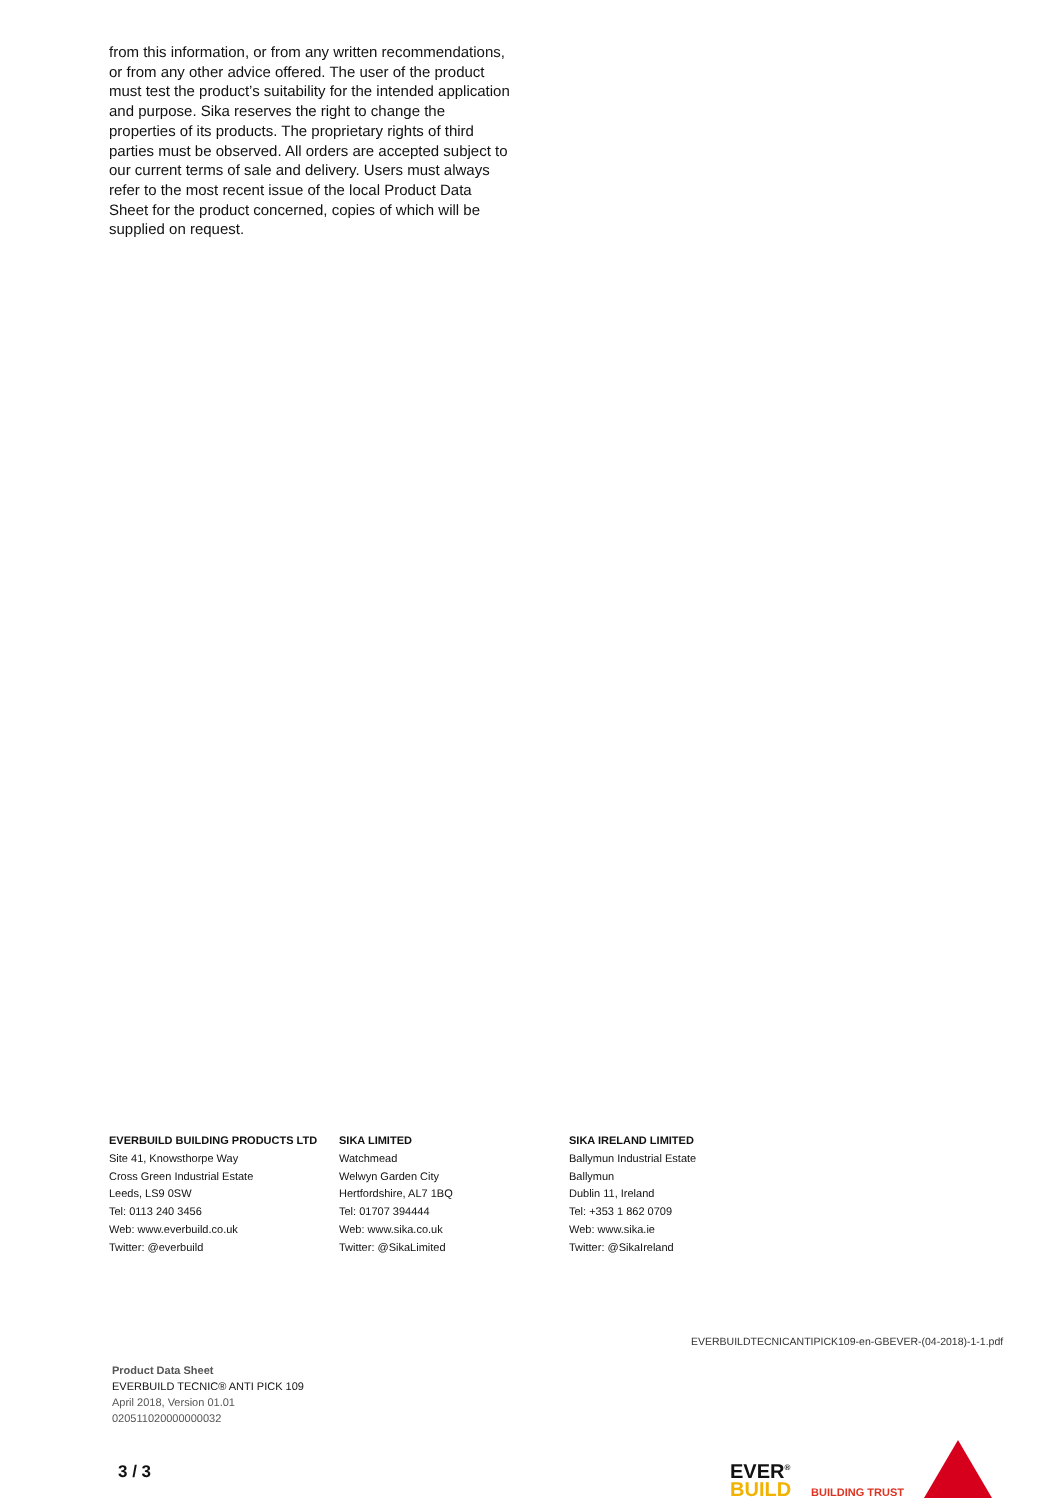from this information, or from any written recom­mendations, or from any other advice offered. The user of the product must test the product’s suitability for the intended application and purpose. Sika re­serves the right to change the properties of its products. The proprietary rights of third parties must be observed. All orders are accepted subject to our current terms of sale and delivery. Users must always refer to the most recent issue of the local Product Data Sheet for the product concerned, copies of which will be supplied on request.
EVERBUILD BUILDING PRODUCTS LTD
Site 41, Knowsthorpe Way
Cross Green Industrial Estate
Leeds, LS9 0SW
Tel: 0113 240 3456
Web: www.everbuild.co.uk
Twitter: @everbuild
SIKA LIMITED
Watchmead
Welwyn Garden City
Hertfordshire, AL7 1BQ
Tel: 01707 394444
Web: www.sika.co.uk
Twitter: @SikaLimited
SIKA IRELAND LIMITED
Ballymun Industrial Estate
Ballymun
Dublin 11, Ireland
Tel: +353 1 862 0709
Web: www.sika.ie
Twitter: @SikaIreland
EVERBUILDTECNICANTIPICK109-en-GBEVER-(04-2018)-1-1.pdf
Product Data Sheet
EVERBUILD TECNIC® ANTI PICK 109
April 2018, Version 01.01
020511020000000032
3 / 3
EVER<sup>®</sup>
BUILD
BUILDING TRUST